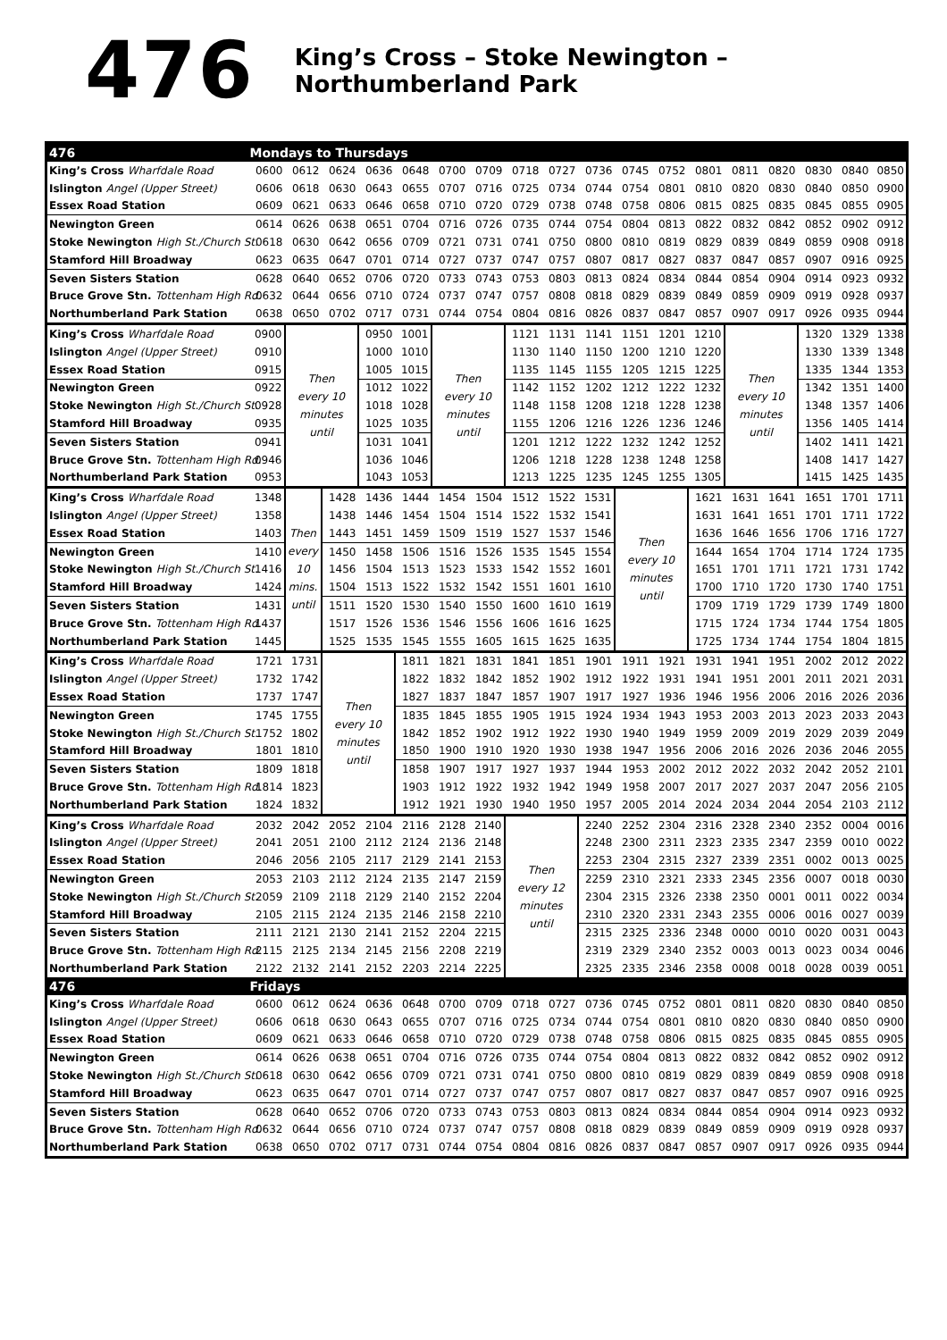476
King’s Cross – Stoke Newington – Northumberland Park
| 476 | Mondays to Thursdays | | | | | | | | | | | | | | | | | |
| --- | --- | --- | --- | --- | --- | --- | --- | --- | --- | --- | --- | --- | --- | --- | --- | --- | --- | --- |
| King’s Cross Wharfdale Road | 0600 | 0612 | 0624 | 0636 | 0648 | 0700 | 0709 | 0718 | 0727 | 0736 | 0745 | 0752 | 0801 | 0811 | 0820 | 0830 | 0840 | 0850 |
| Islington Angel (Upper Street) | 0606 | 0618 | 0630 | 0643 | 0655 | 0707 | 0716 | 0725 | 0734 | 0744 | 0754 | 0801 | 0810 | 0820 | 0830 | 0840 | 0850 | 0900 |
| Essex Road Station | 0609 | 0621 | 0633 | 0646 | 0658 | 0710 | 0720 | 0729 | 0738 | 0748 | 0758 | 0806 | 0815 | 0825 | 0835 | 0845 | 0855 | 0905 |
| Newington Green | 0614 | 0626 | 0638 | 0651 | 0704 | 0716 | 0726 | 0735 | 0744 | 0754 | 0804 | 0813 | 0822 | 0832 | 0842 | 0852 | 0902 | 0912 |
| Stoke Newington High St./Church St. | 0618 | 0630 | 0642 | 0656 | 0709 | 0721 | 0731 | 0741 | 0750 | 0800 | 0810 | 0819 | 0829 | 0839 | 0849 | 0859 | 0908 | 0918 |
| Stamford Hill Broadway | 0623 | 0635 | 0647 | 0701 | 0714 | 0727 | 0737 | 0747 | 0757 | 0807 | 0817 | 0827 | 0837 | 0847 | 0857 | 0907 | 0916 | 0925 |
| Seven Sisters Station | 0628 | 0640 | 0652 | 0706 | 0720 | 0733 | 0743 | 0753 | 0803 | 0813 | 0824 | 0834 | 0844 | 0854 | 0904 | 0914 | 0923 | 0932 |
| Bruce Grove Stn. Tottenham High Rd. | 0632 | 0644 | 0656 | 0710 | 0724 | 0737 | 0747 | 0757 | 0808 | 0818 | 0829 | 0839 | 0849 | 0859 | 0909 | 0919 | 0928 | 0937 |
| Northumberland Park Station | 0638 | 0650 | 0702 | 0717 | 0731 | 0744 | 0754 | 0804 | 0816 | 0826 | 0837 | 0847 | 0857 | 0907 | 0917 | 0926 | 0935 | 0944 |
| King’s Cross Wharfdale Road | 0900 | Then every 10 minutes until | | 0950 | 1001 | Then every 10 minutes until | | 1121 | 1131 | 1141 | 1151 | 1201 | 1210 | Then every 10 minutes until | | 1320 | 1329 | 1338 |
| Islington Angel (Upper Street) | 0910 | | | 1000 | 1010 | | | 1130 | 1140 | 1150 | 1200 | 1210 | 1220 | | | 1330 | 1339 | 1348 |
| Essex Road Station | 0915 | | | 1005 | 1015 | | | 1135 | 1145 | 1155 | 1205 | 1215 | 1225 | | | 1335 | 1344 | 1353 |
| Newington Green | 0922 | | | 1012 | 1022 | | | 1142 | 1152 | 1202 | 1212 | 1222 | 1232 | | | 1342 | 1351 | 1400 |
| Stoke Newington High St./Church St. | 0928 | | | 1018 | 1028 | | | 1148 | 1158 | 1208 | 1218 | 1228 | 1238 | | | 1348 | 1357 | 1406 |
| Stamford Hill Broadway | 0935 | | | 1025 | 1035 | | | 1155 | 1206 | 1216 | 1226 | 1236 | 1246 | | | 1356 | 1405 | 1414 |
| Seven Sisters Station | 0941 | | | 1031 | 1041 | | | 1201 | 1212 | 1222 | 1232 | 1242 | 1252 | | | 1402 | 1411 | 1421 |
| Bruce Grove Stn. Tottenham High Rd. | 0946 | | | 1036 | 1046 | | | 1206 | 1218 | 1228 | 1238 | 1248 | 1258 | | | 1408 | 1417 | 1427 |
| Northumberland Park Station | 0953 | | | 1043 | 1053 | | | 1213 | 1225 | 1235 | 1245 | 1255 | 1305 | | | 1415 | 1425 | 1435 |
| King’s Cross Wharfdale Road | 1348 | Then every 10 mins. until | 1428 | 1436 | 1444 | 1454 | 1504 | 1512 | 1522 | 1531 | Then every 10 minutes until | | 1621 | 1631 | 1641 | 1651 | 1701 | 1711 |
| Islington Angel (Upper Street) | 1358 | | 1438 | 1446 | 1454 | 1504 | 1514 | 1522 | 1532 | 1541 | | | 1631 | 1641 | 1651 | 1701 | 1711 | 1722 |
| Essex Road Station | 1403 | | 1443 | 1451 | 1459 | 1509 | 1519 | 1527 | 1537 | 1546 | | | 1636 | 1646 | 1656 | 1706 | 1716 | 1727 |
| Newington Green | 1410 | | 1450 | 1458 | 1506 | 1516 | 1526 | 1535 | 1545 | 1554 | | | 1644 | 1654 | 1704 | 1714 | 1724 | 1735 |
| Stoke Newington High St./Church St. | 1416 | | 1456 | 1504 | 1513 | 1523 | 1533 | 1542 | 1552 | 1601 | | | 1651 | 1701 | 1711 | 1721 | 1731 | 1742 |
| Stamford Hill Broadway | 1424 | | 1504 | 1513 | 1522 | 1532 | 1542 | 1551 | 1601 | 1610 | | | 1700 | 1710 | 1720 | 1730 | 1740 | 1751 |
| Seven Sisters Station | 1431 | | 1511 | 1520 | 1530 | 1540 | 1550 | 1600 | 1610 | 1619 | | | 1709 | 1719 | 1729 | 1739 | 1749 | 1800 |
| Bruce Grove Stn. Tottenham High Rd. | 1437 | | 1517 | 1526 | 1536 | 1546 | 1556 | 1606 | 1616 | 1625 | | | 1715 | 1724 | 1734 | 1744 | 1754 | 1805 |
| Northumberland Park Station | 1445 | | 1525 | 1535 | 1545 | 1555 | 1605 | 1615 | 1625 | 1635 | | | 1725 | 1734 | 1744 | 1754 | 1804 | 1815 |
| King’s Cross Wharfdale Road | 1721 | 1731 | Then every 10 minutes until | | 1811 | 1821 | 1831 | 1841 | 1851 | 1901 | 1911 | 1921 | 1931 | 1941 | 1951 | 2002 | 2012 | 2022 |
| Islington Angel (Upper Street) | 1732 | 1742 | | | 1822 | 1832 | 1842 | 1852 | 1902 | 1912 | 1922 | 1931 | 1941 | 1951 | 2001 | 2011 | 2021 | 2031 |
| Essex Road Station | 1737 | 1747 | | | 1827 | 1837 | 1847 | 1857 | 1907 | 1917 | 1927 | 1936 | 1946 | 1956 | 2006 | 2016 | 2026 | 2036 |
| Newington Green | 1745 | 1755 | | | 1835 | 1845 | 1855 | 1905 | 1915 | 1924 | 1934 | 1943 | 1953 | 2003 | 2013 | 2023 | 2033 | 2043 |
| Stoke Newington High St./Church St. | 1752 | 1802 | | | 1842 | 1852 | 1902 | 1912 | 1922 | 1930 | 1940 | 1949 | 1959 | 2009 | 2019 | 2029 | 2039 | 2049 |
| Stamford Hill Broadway | 1801 | 1810 | | | 1850 | 1900 | 1910 | 1920 | 1930 | 1938 | 1947 | 1956 | 2006 | 2016 | 2026 | 2036 | 2046 | 2055 |
| Seven Sisters Station | 1809 | 1818 | | | 1858 | 1907 | 1917 | 1927 | 1937 | 1944 | 1953 | 2002 | 2012 | 2022 | 2032 | 2042 | 2052 | 2101 |
| Bruce Grove Stn. Tottenham High Rd. | 1814 | 1823 | | | 1903 | 1912 | 1922 | 1932 | 1942 | 1949 | 1958 | 2007 | 2017 | 2027 | 2037 | 2047 | 2056 | 2105 |
| Northumberland Park Station | 1824 | 1832 | | | 1912 | 1921 | 1930 | 1940 | 1950 | 1957 | 2005 | 2014 | 2024 | 2034 | 2044 | 2054 | 2103 | 2112 |
| King’s Cross Wharfdale Road | 2032 | 2042 | 2052 | 2104 | 2116 | 2128 | 2140 | Then every 12 minutes until | | 2240 | 2252 | 2304 | 2316 | 2328 | 2340 | 2352 | 0004 | 0016 |
| Islington Angel (Upper Street) | 2041 | 2051 | 2100 | 2112 | 2124 | 2136 | 2148 | | | 2248 | 2300 | 2311 | 2323 | 2335 | 2347 | 2359 | 0010 | 0022 |
| Essex Road Station | 2046 | 2056 | 2105 | 2117 | 2129 | 2141 | 2153 | | | 2253 | 2304 | 2315 | 2327 | 2339 | 2351 | 0002 | 0013 | 0025 |
| Newington Green | 2053 | 2103 | 2112 | 2124 | 2135 | 2147 | 2159 | | | 2259 | 2310 | 2321 | 2333 | 2345 | 2356 | 0007 | 0018 | 0030 |
| Stoke Newington High St./Church St. | 2059 | 2109 | 2118 | 2129 | 2140 | 2152 | 2204 | | | 2304 | 2315 | 2326 | 2338 | 2350 | 0001 | 0011 | 0022 | 0034 |
| Stamford Hill Broadway | 2105 | 2115 | 2124 | 2135 | 2146 | 2158 | 2210 | | | 2310 | 2320 | 2331 | 2343 | 2355 | 0006 | 0016 | 0027 | 0039 |
| Seven Sisters Station | 2111 | 2121 | 2130 | 2141 | 2152 | 2204 | 2215 | | | 2315 | 2325 | 2336 | 2348 | 0000 | 0010 | 0020 | 0031 | 0043 |
| Bruce Grove Stn. Tottenham High Rd. | 2115 | 2125 | 2134 | 2145 | 2156 | 2208 | 2219 | | | 2319 | 2329 | 2340 | 2352 | 0003 | 0013 | 0023 | 0034 | 0046 |
| Northumberland Park Station | 2122 | 2132 | 2141 | 2152 | 2203 | 2214 | 2225 | | | 2325 | 2335 | 2346 | 2358 | 0008 | 0018 | 0028 | 0039 | 0051 |
| 476 | Fridays | | | | | | | | | | | | | | | | | |
| King’s Cross Wharfdale Road | 0600 | 0612 | 0624 | 0636 | 0648 | 0700 | 0709 | 0718 | 0727 | 0736 | 0745 | 0752 | 0801 | 0811 | 0820 | 0830 | 0840 | 0850 |
| Islington Angel (Upper Street) | 0606 | 0618 | 0630 | 0643 | 0655 | 0707 | 0716 | 0725 | 0734 | 0744 | 0754 | 0801 | 0810 | 0820 | 0830 | 0840 | 0850 | 0900 |
| Essex Road Station | 0609 | 0621 | 0633 | 0646 | 0658 | 0710 | 0720 | 0729 | 0738 | 0748 | 0758 | 0806 | 0815 | 0825 | 0835 | 0845 | 0855 | 0905 |
| Newington Green | 0614 | 0626 | 0638 | 0651 | 0704 | 0716 | 0726 | 0735 | 0744 | 0754 | 0804 | 0813 | 0822 | 0832 | 0842 | 0852 | 0902 | 0912 |
| Stoke Newington High St./Church St. | 0618 | 0630 | 0642 | 0656 | 0709 | 0721 | 0731 | 0741 | 0750 | 0800 | 0810 | 0819 | 0829 | 0839 | 0849 | 0859 | 0908 | 0918 |
| Stamford Hill Broadway | 0623 | 0635 | 0647 | 0701 | 0714 | 0727 | 0737 | 0747 | 0757 | 0807 | 0817 | 0827 | 0837 | 0847 | 0857 | 0907 | 0916 | 0925 |
| Seven Sisters Station | 0628 | 0640 | 0652 | 0706 | 0720 | 0733 | 0743 | 0753 | 0803 | 0813 | 0824 | 0834 | 0844 | 0854 | 0904 | 0914 | 0923 | 0932 |
| Bruce Grove Stn. Tottenham High Rd. | 0632 | 0644 | 0656 | 0710 | 0724 | 0737 | 0747 | 0757 | 0808 | 0818 | 0829 | 0839 | 0849 | 0859 | 0909 | 0919 | 0928 | 0937 |
| Northumberland Park Station | 0638 | 0650 | 0702 | 0717 | 0731 | 0744 | 0754 | 0804 | 0816 | 0826 | 0837 | 0847 | 0857 | 0907 | 0917 | 0926 | 0935 | 0944 |